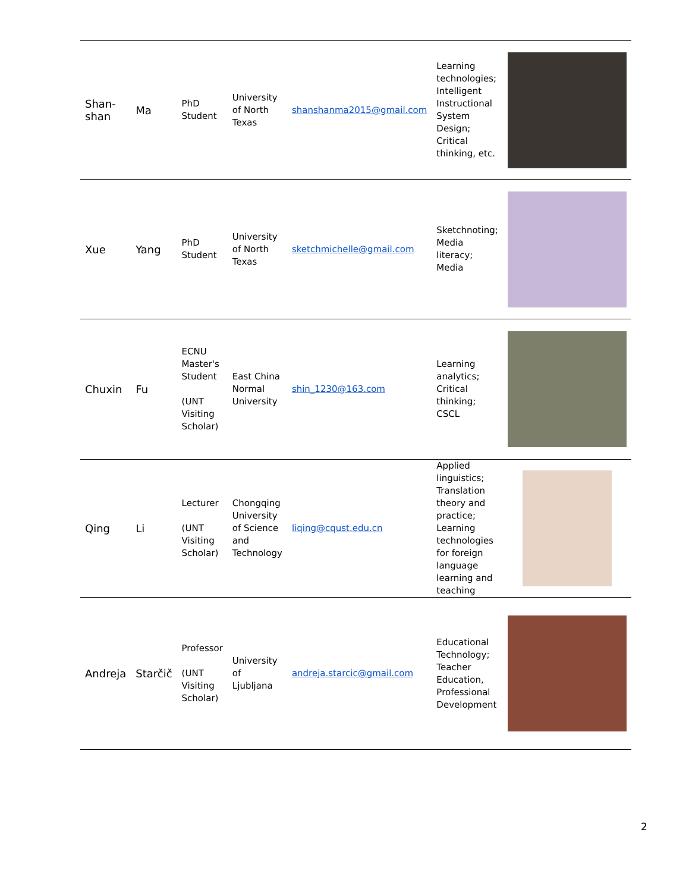| Shan-shan | Ma | PhD Student | University of North Texas | shanshanma2015@gmail.com | Learning technologies; Intelligent Instructional System Design; Critical thinking, etc. | |
| Xue | Yang | PhD Student | University of North Texas | sketchmichelle@gmail.com | Sketchnoting; Media literacy; Media | |
| Chuxin | Fu | ECNU Master's Student (UNT Visiting Scholar) | East China Normal University | shin_1230@163.com | Learning analytics; Critical thinking; CSCL | |
| Qing | Li | Lecturer (UNT Visiting Scholar) | Chongqing University of Science and Technology | liqing@cqust.edu.cn | Applied linguistics; Translation theory and practice; Learning technologies for foreign language learning and teaching | |
| Andreja | Starčič | Professor (UNT Visiting Scholar) | University of Ljubljana | andreja.starcic@gmail.com | Educational Technology; Teacher Education, Professional Development | |
2